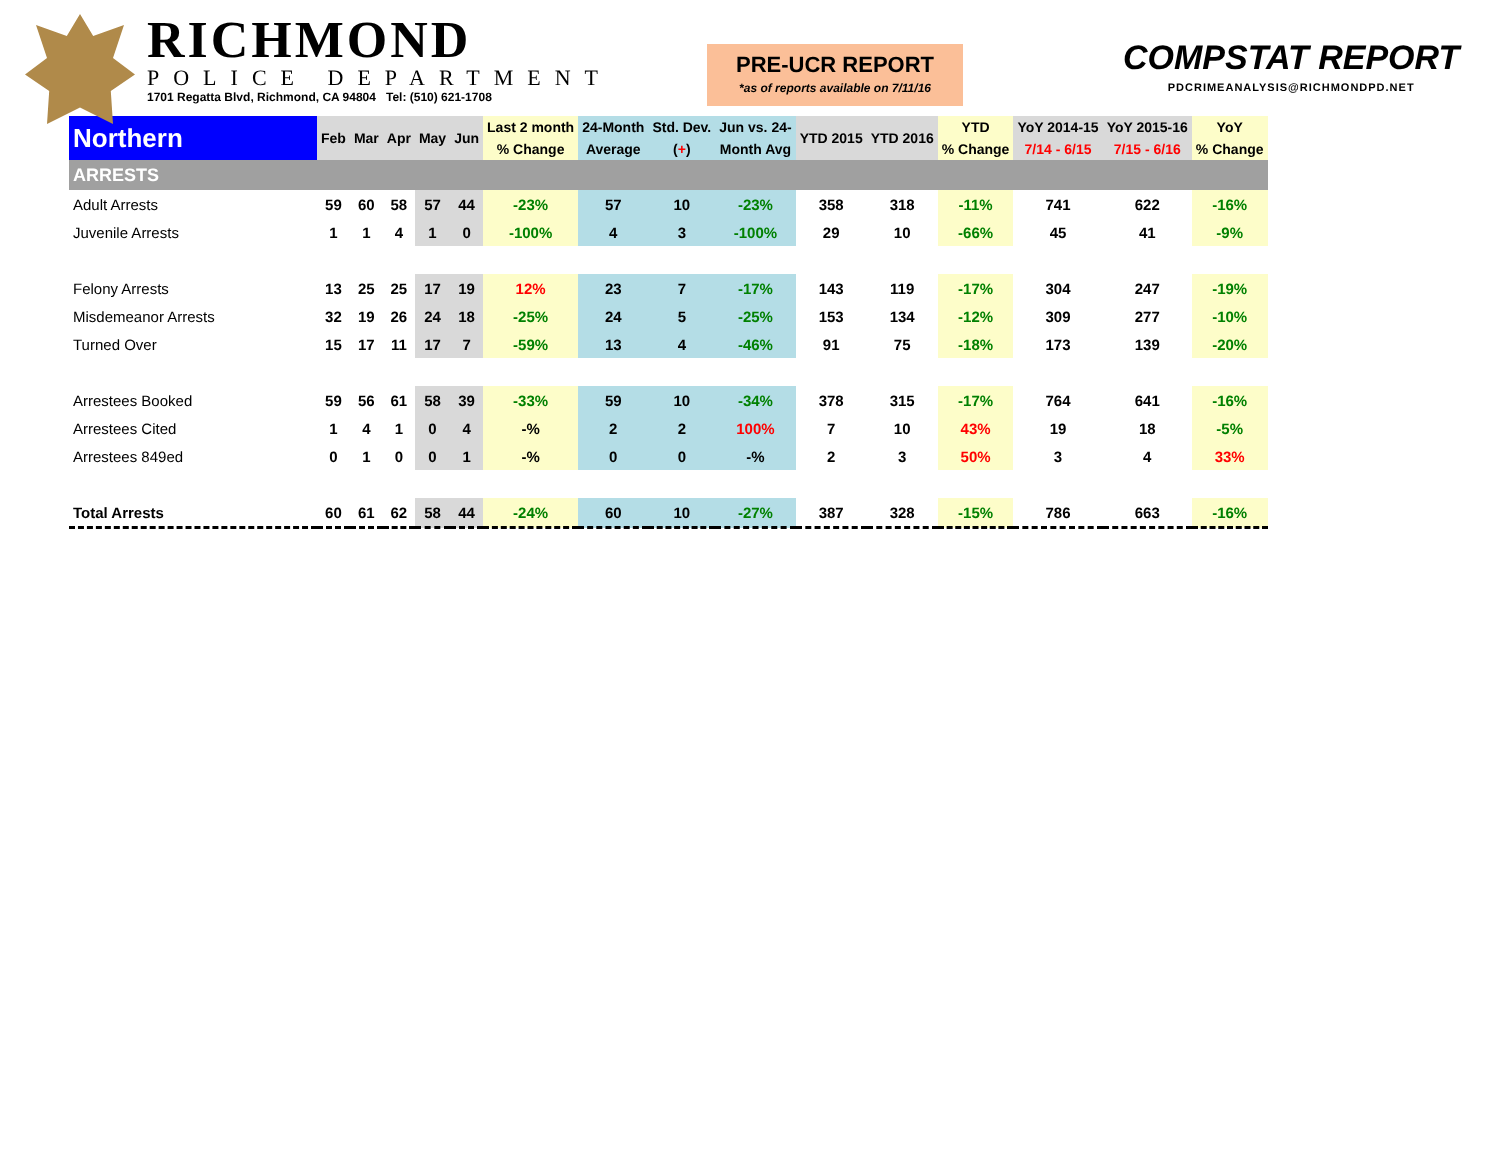RICHMOND
POLICE DEPARTMENT
1701 Regatta Blvd, Richmond, CA 94804 Tel: (510) 621-1708
PRE-UCR REPORT
*as of reports available on 7/11/16
COMPSTAT REPORT
PDCRIMEANALYSIS@RICHMONDPD.NET
| Northern | Feb | Mar | Apr | May | Jun | Last 2 month % Change | 24-Month Average | Std. Dev. ( + ) | Jun vs. 24- Month Avg | YTD 2015 | YTD 2016 | YTD % Change | YoY 2014-15 7/14 - 6/15 | YoY 2015-16 7/15 - 6/16 | YoY % Change |
| --- | --- | --- | --- | --- | --- | --- | --- | --- | --- | --- | --- | --- | --- | --- | --- |
| ARRESTS | | | | | | | | | | | | | | | |
| Adult Arrests | 59 | 60 | 58 | 57 | 44 | -23% | 57 | 10 | -23% | 358 | 318 | -11% | 741 | 622 | -16% |
| Juvenile Arrests | 1 | 1 | 4 | 1 | 0 | -100% | 4 | 3 | -100% | 29 | 10 | -66% | 45 | 41 | -9% |
| Felony Arrests | 13 | 25 | 25 | 17 | 19 | 12% | 23 | 7 | -17% | 143 | 119 | -17% | 304 | 247 | -19% |
| Misdemeanor Arrests | 32 | 19 | 26 | 24 | 18 | -25% | 24 | 5 | -25% | 153 | 134 | -12% | 309 | 277 | -10% |
| Turned Over | 15 | 17 | 11 | 17 | 7 | -59% | 13 | 4 | -46% | 91 | 75 | -18% | 173 | 139 | -20% |
| Arrestees Booked | 59 | 56 | 61 | 58 | 39 | -33% | 59 | 10 | -34% | 378 | 315 | -17% | 764 | 641 | -16% |
| Arrestees Cited | 1 | 4 | 1 | 0 | 4 | -% | 2 | 2 | 100% | 7 | 10 | 43% | 19 | 18 | -5% |
| Arrestees 849ed | 0 | 1 | 0 | 0 | 1 | -% | 0 | 0 | -% | 2 | 3 | 50% | 3 | 4 | 33% |
| Total Arrests | 60 | 61 | 62 | 58 | 44 | -24% | 60 | 10 | -27% | 387 | 328 | -15% | 786 | 663 | -16% |